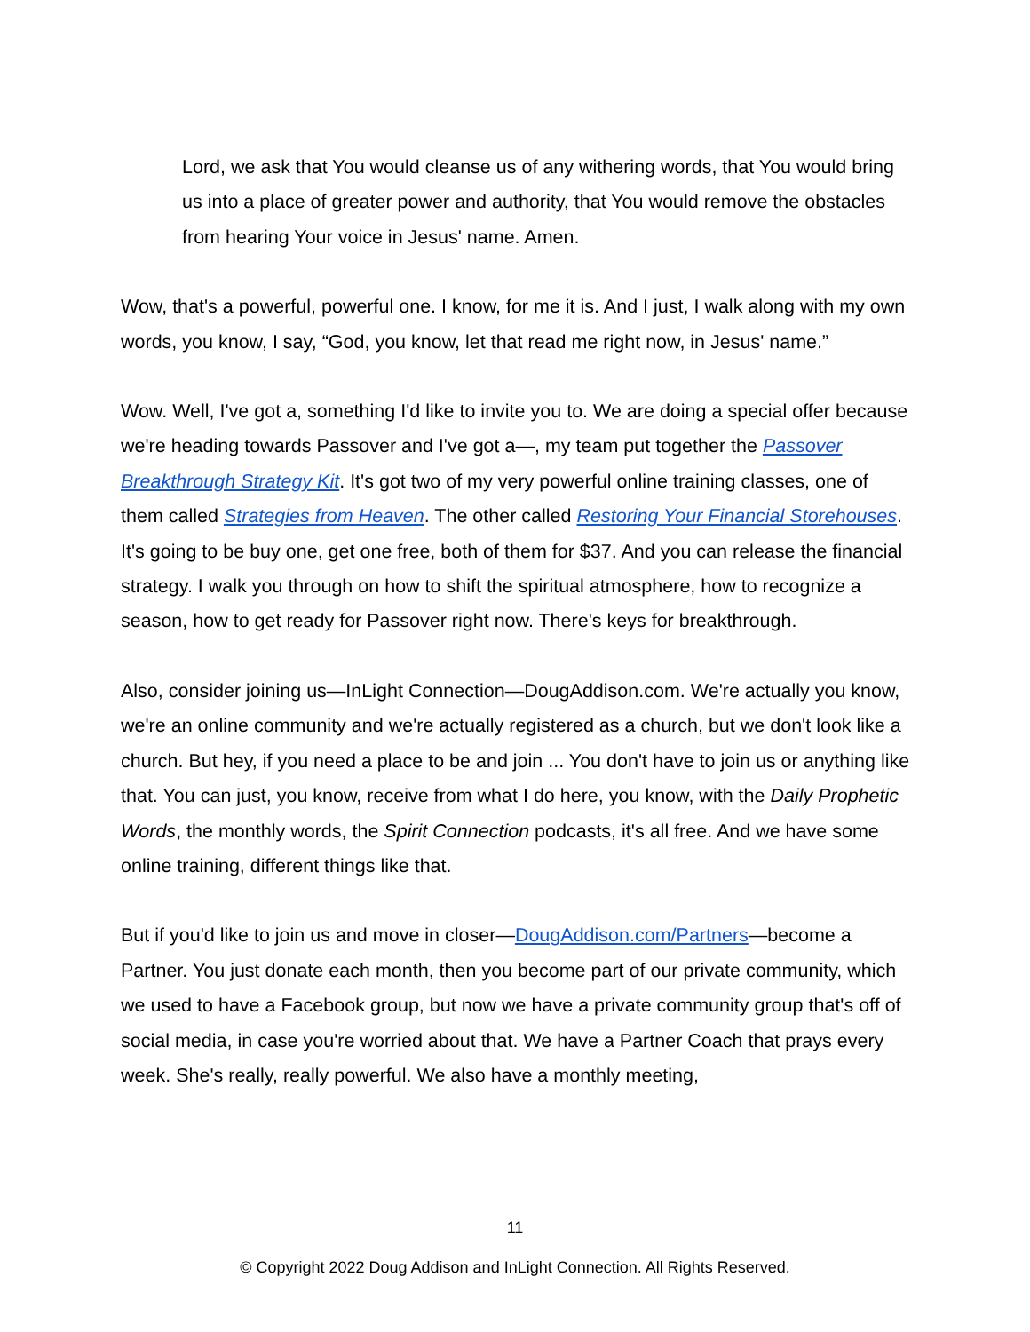Lord, we ask that You would cleanse us of any withering words, that You would bring us into a place of greater power and authority, that You would remove the obstacles from hearing Your voice in Jesus' name. Amen.
Wow, that's a powerful, powerful one. I know, for me it is. And I just, I walk along with my own words, you know, I say, “God, you know, let that read me right now, in Jesus' name.”
Wow. Well, I've got a, something I'd like to invite you to. We are doing a special offer because we're heading towards Passover and I've got a—, my team put together the Passover Breakthrough Strategy Kit. It's got two of my very powerful online training classes, one of them called Strategies from Heaven. The other called Restoring Your Financial Storehouses. It's going to be buy one, get one free, both of them for $37. And you can release the financial strategy. I walk you through on how to shift the spiritual atmosphere, how to recognize a season, how to get ready for Passover right now. There's keys for breakthrough.
Also, consider joining us—InLight Connection—DougAddison.com. We're actually you know, we're an online community and we're actually registered as a church, but we don't look like a church. But hey, if you need a place to be and join ... You don't have to join us or anything like that. You can just, you know, receive from what I do here, you know, with the Daily Prophetic Words, the monthly words, the Spirit Connection podcasts, it's all free. And we have some online training, different things like that.
But if you'd like to join us and move in closer—DougAddison.com/Partners—become a Partner. You just donate each month, then you become part of our private community, which we used to have a Facebook group, but now we have a private community group that's off of social media, in case you're worried about that. We have a Partner Coach that prays every week. She's really, really powerful. We also have a monthly meeting,
11
© Copyright 2022 Doug Addison and InLight Connection. All Rights Reserved.